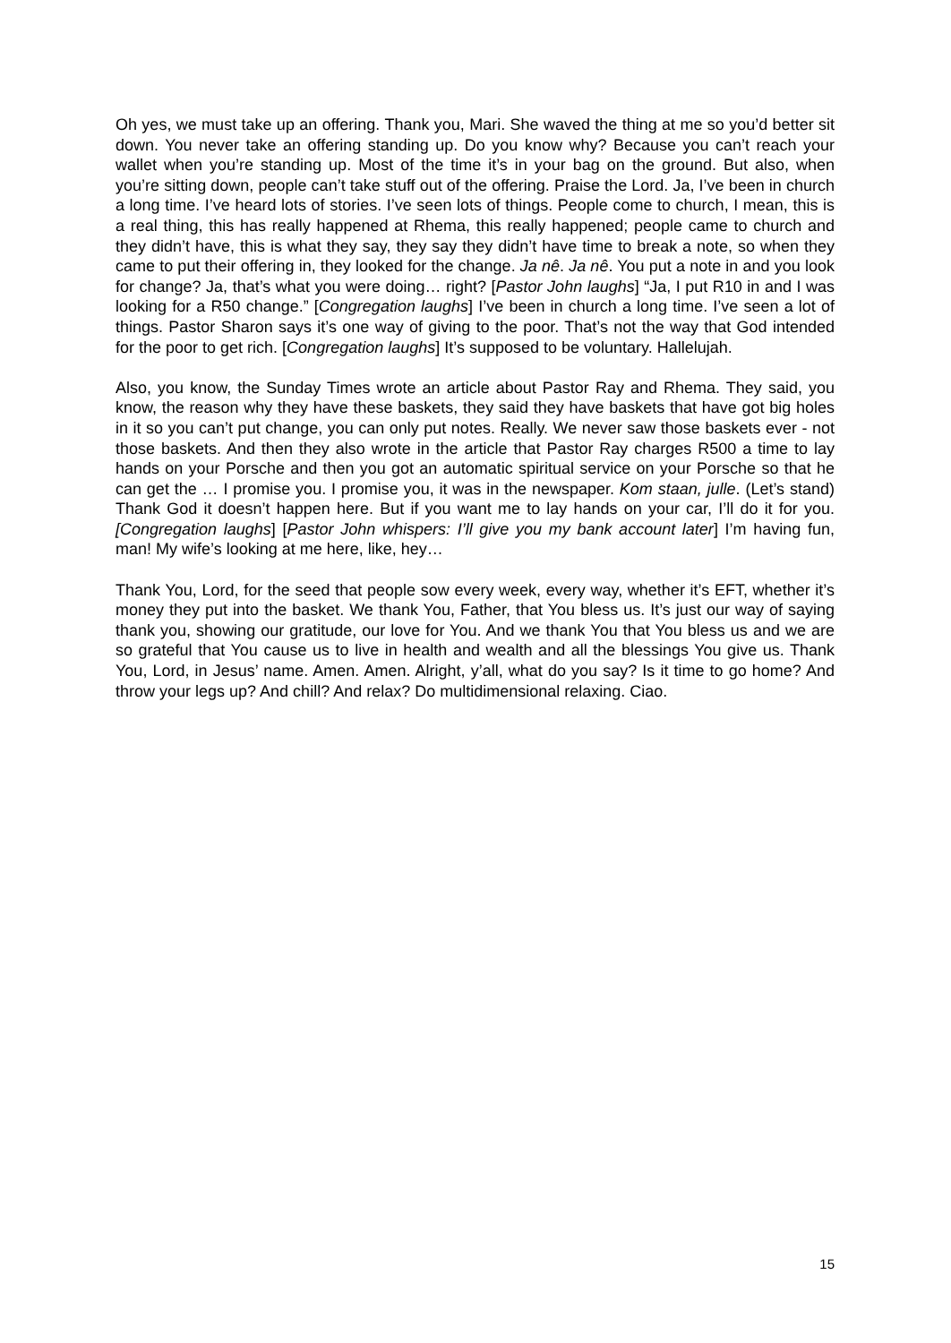Oh yes, we must take up an offering. Thank you, Mari. She waved the thing at me so you’d better sit down. You never take an offering standing up. Do you know why? Because you can’t reach your wallet when you’re standing up. Most of the time it’s in your bag on the ground. But also, when you’re sitting down, people can’t take stuff out of the offering. Praise the Lord. Ja, I’ve been in church a long time. I’ve heard lots of stories. I’ve seen lots of things. People come to church, I mean, this is a real thing, this has really happened at Rhema, this really happened; people came to church and they didn’t have, this is what they say, they say they didn’t have time to break a note, so when they came to put their offering in, they looked for the change. Ja nê. Ja nê. You put a note in and you look for change? Ja, that’s what you were doing… right? [Pastor John laughs] “Ja, I put R10 in and I was looking for a R50 change.” [Congregation laughs] I’ve been in church a long time. I’ve seen a lot of things. Pastor Sharon says it’s one way of giving to the poor. That’s not the way that God intended for the poor to get rich. [Congregation laughs] It’s supposed to be voluntary. Hallelujah.
Also, you know, the Sunday Times wrote an article about Pastor Ray and Rhema. They said, you know, the reason why they have these baskets, they said they have baskets that have got big holes in it so you can’t put change, you can only put notes. Really. We never saw those baskets ever - not those baskets. And then they also wrote in the article that Pastor Ray charges R500 a time to lay hands on your Porsche and then you got an automatic spiritual service on your Porsche so that he can get the … I promise you. I promise you, it was in the newspaper. Kom staan, julle. (Let’s stand) Thank God it doesn’t happen here. But if you want me to lay hands on your car, I’ll do it for you. [Congregation laughs] [Pastor John whispers: I’ll give you my bank account later] I’m having fun, man! My wife’s looking at me here, like, hey…
Thank You, Lord, for the seed that people sow every week, every way, whether it’s EFT, whether it’s money they put into the basket. We thank You, Father, that You bless us. It’s just our way of saying thank you, showing our gratitude, our love for You. And we thank You that You bless us and we are so grateful that You cause us to live in health and wealth and all the blessings You give us. Thank You, Lord, in Jesus’ name. Amen. Amen. Alright, y’all, what do you say? Is it time to go home? And throw your legs up? And chill? And relax? Do multidimensional relaxing. Ciao.
15